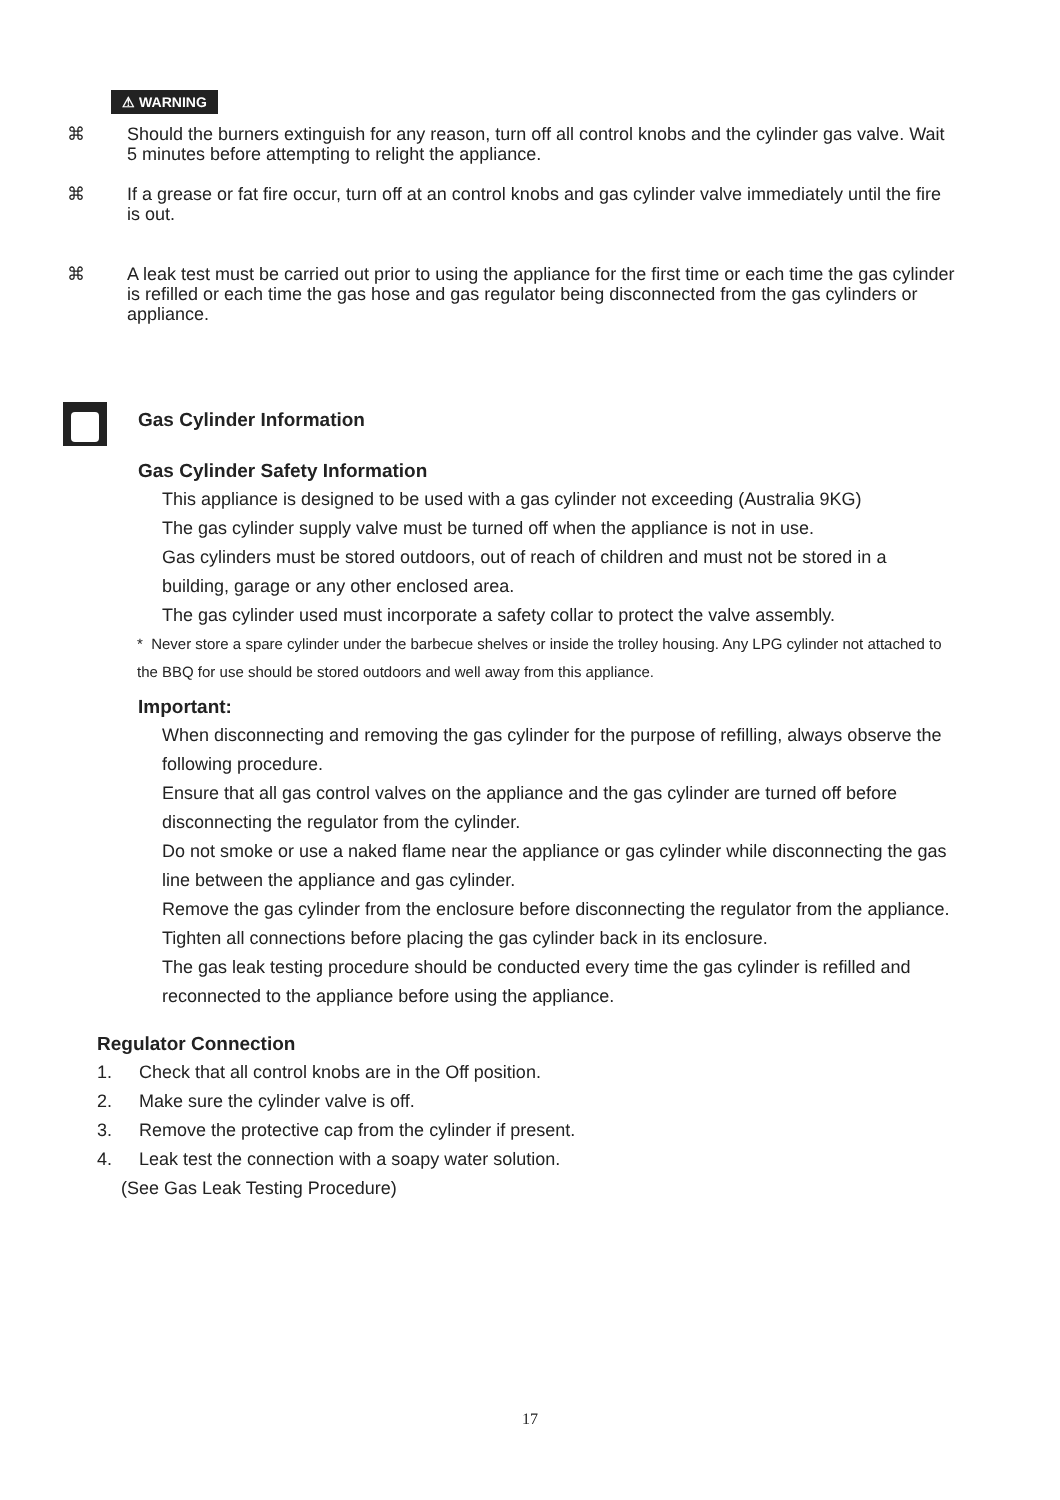⚠ WARNING
⌘ Should the burners extinguish for any reason, turn off all control knobs and the cylinder gas valve. Wait 5 minutes before attempting to relight the appliance.
⌘ If a grease or fat fire occur, turn off at an control knobs and gas cylinder valve immediately until the fire is out.
⌘ A leak test must be carried out prior to using the appliance for the first time or each time the gas cylinder is refilled or each time the gas hose and gas regulator being disconnected from the gas cylinders or appliance.
Gas Cylinder Information
Gas Cylinder Safety Information
This appliance is designed to be used with a gas cylinder not exceeding (Australia 9KG)
The gas cylinder supply valve must be turned off when the appliance is not in use.
Gas cylinders must be stored outdoors, out of reach of children and must not be stored in a building, garage or any other enclosed area.
The gas cylinder used must incorporate a safety collar to protect the valve assembly.
* Never store a spare cylinder under the barbecue shelves or inside the trolley housing. Any LPG cylinder not attached to the BBQ for use should be stored outdoors and well away from this appliance.
Important:
When disconnecting and removing the gas cylinder for the purpose of refilling, always observe the following procedure.
Ensure that all gas control valves on the appliance and the gas cylinder are turned off before disconnecting the regulator from the cylinder.
Do not smoke or use a naked flame near the appliance or gas cylinder while disconnecting the gas line between the appliance and gas cylinder.
Remove the gas cylinder from the enclosure before disconnecting the regulator from the appliance.
Tighten all connections before placing the gas cylinder back in its enclosure.
The gas leak testing procedure should be conducted every time the gas cylinder is refilled and reconnected to the appliance before using the appliance.
Regulator Connection
1. Check that all control knobs are in the Off position.
2. Make sure the cylinder valve is off.
3. Remove the protective cap from the cylinder if present.
4. Leak test the connection with a soapy water solution.
(See Gas Leak Testing Procedure)
17